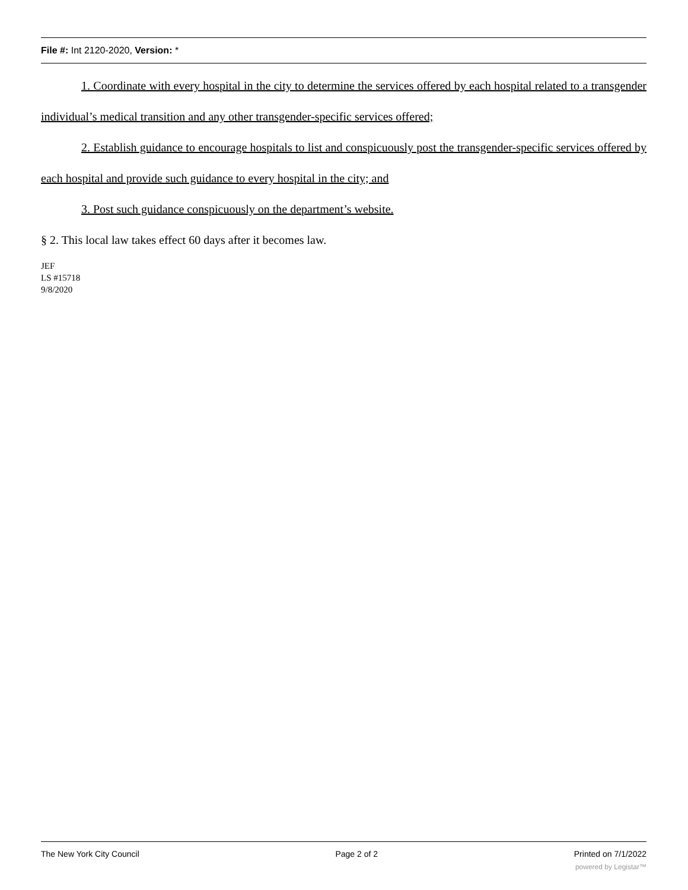File #: Int 2120-2020, Version: *
1. Coordinate with every hospital in the city to determine the services offered by each hospital related to a transgender individual’s medical transition and any other transgender-specific services offered;
2. Establish guidance to encourage hospitals to list and conspicuously post the transgender-specific services offered by each hospital and provide such guidance to every hospital in the city; and
3. Post such guidance conspicuously on the department’s website.
§ 2. This local law takes effect 60 days after it becomes law.
JEF
LS #15718
9/8/2020
The New York City Council Page 2 of 2 Printed on 7/1/2022
powered by Legistar™